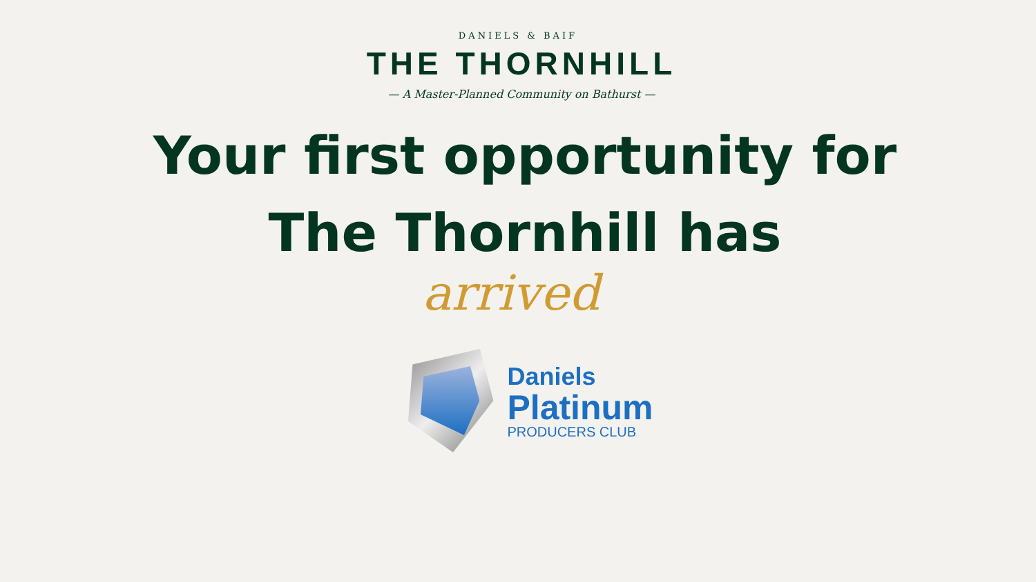DANIELS & BAIF
THE THORNHILL
— A Master-Planned Community on Bathurst —
Your first opportunity for
The Thornhill has
arrived
Daniels
Platinum
PRODUCERS CLUB